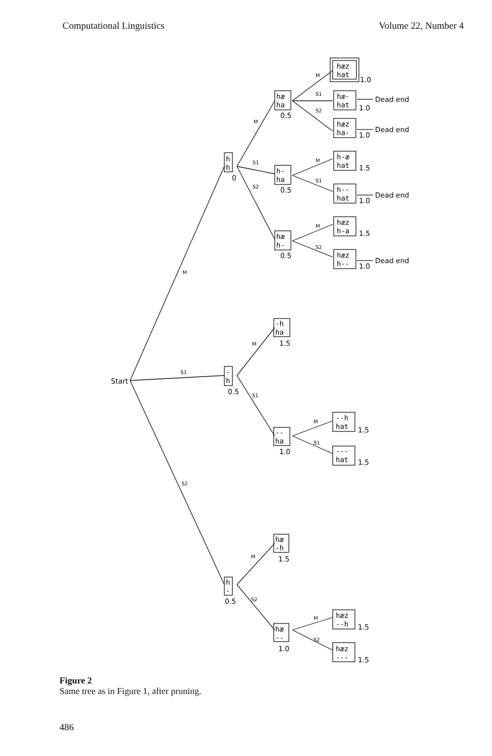Computational Linguistics Volume 22, Number 4
Start
M
S1
S2
h
h
0
M
S1
S2
hæ
ha
0.5
h-
ha
0.5
hæ
h-
0.5
M
S1
S2
hæz
hat
1.0
hæ-
hat
1.0
Dead end
hæz
ha-
1.0
Dead end
M
S1
h-æ
hat
1.5
h--
hat
1.0
Dead end
M
S2
hæz
h-a
1.5
hæz
h--
1.0
Dead end
-h
ha
M
1.5
-
h
0.5
S1
--
ha
1.0
M
S1
--h
hat
1.5
---
hat
1.5
hæ
-h
M
1.5
h
-
0.5
S2
hæ
--
1.0
M
S2
hæz
--h
1.5
hæz
---
1.5
Figure 2
Same tree as in Figure 1, after pruning.
486